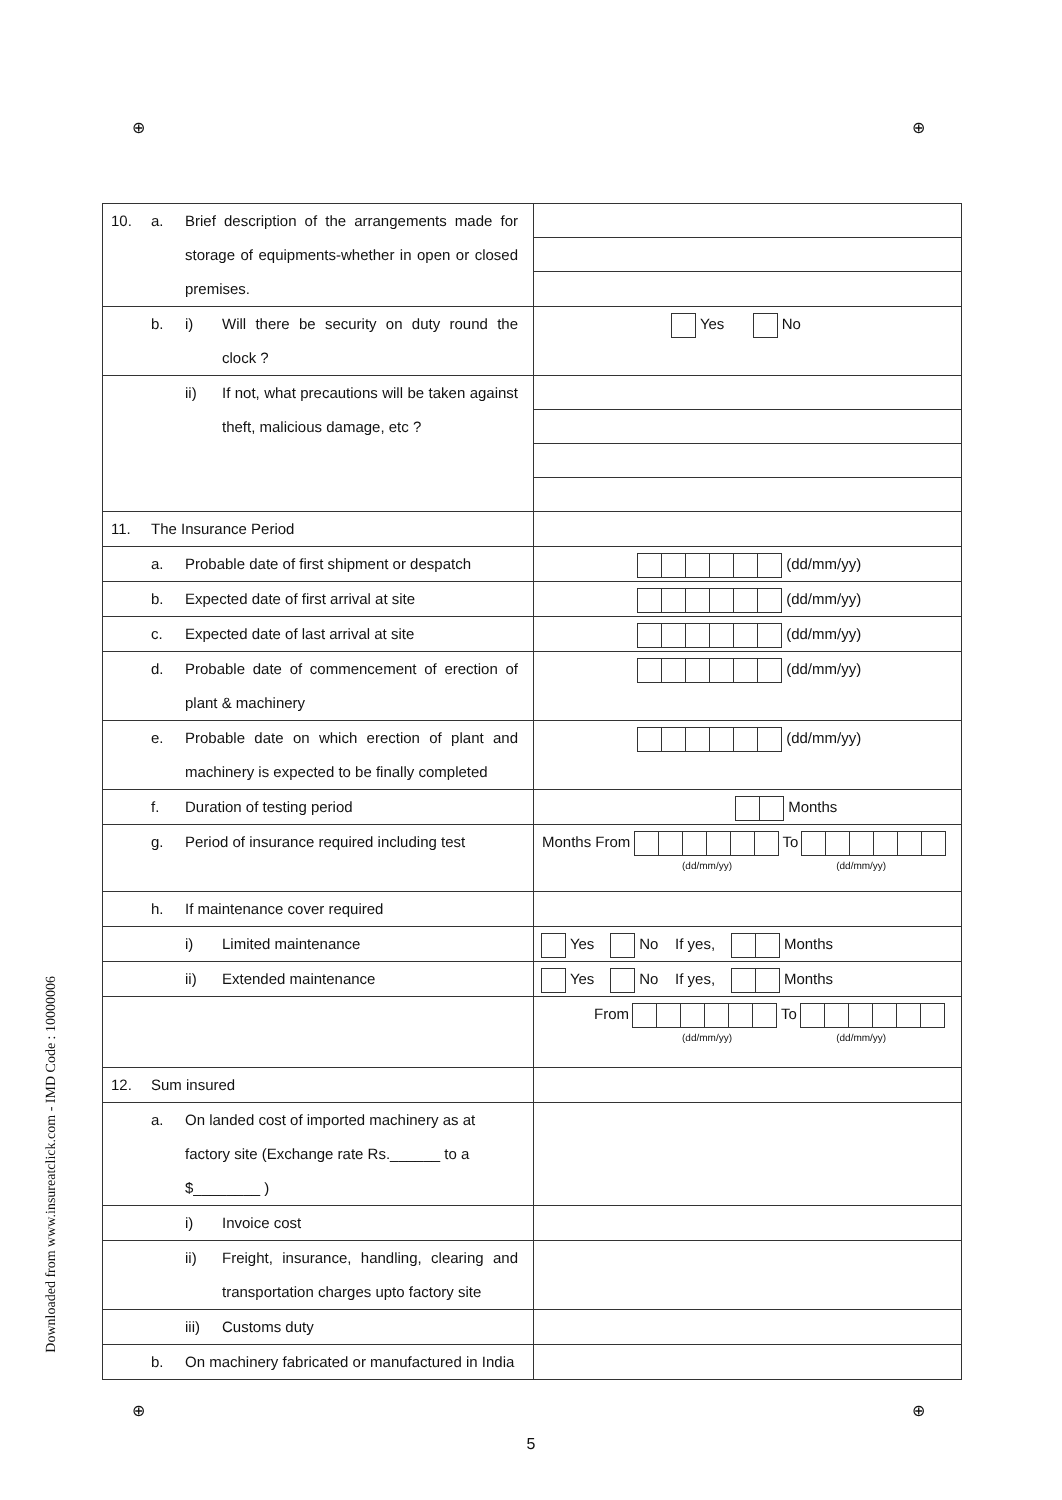⊕ ⊕
Downloaded from www.insureatclick.com - IMD Code : 10000006
| 10. a. Brief description of the arrangements made for storage of equipments-whether in open or closed premises. | |
| b. i) Will there be security on duty round the clock ? | Yes No |
| ii) If not, what precautions will be taken against theft, malicious damage, etc ? | |
| 11. The Insurance Period | |
| a. Probable date of first shipment or despatch | (dd/mm/yy) |
| b. Expected date of first arrival at site | (dd/mm/yy) |
| c. Expected date of last arrival at site | (dd/mm/yy) |
| d. Probable date of commencement of erection of plant & machinery | (dd/mm/yy) |
| e. Probable date on which erection of plant and machinery is expected to be finally completed | (dd/mm/yy) |
| f. Duration of testing period | Months |
| g. Period of insurance required including test | Months From To (dd/mm/yy) (dd/mm/yy) |
| h. If maintenance cover required | |
| i) Limited maintenance | Yes No If yes, Months |
| ii) Extended maintenance | Yes No If yes, Months |
| | From To (dd/mm/yy) (dd/mm/yy) |
| 12. Sum insured | |
| a. On landed cost of imported machinery as at factory site (Exchange rate Rs.______ to a $________ ) | |
| i) Invoice cost | |
| ii) Freight, insurance, handling, clearing and transportation charges upto factory site | |
| iii) Customs duty | |
| b. On machinery fabricated or manufactured in India | |
⊕ ⊕
5